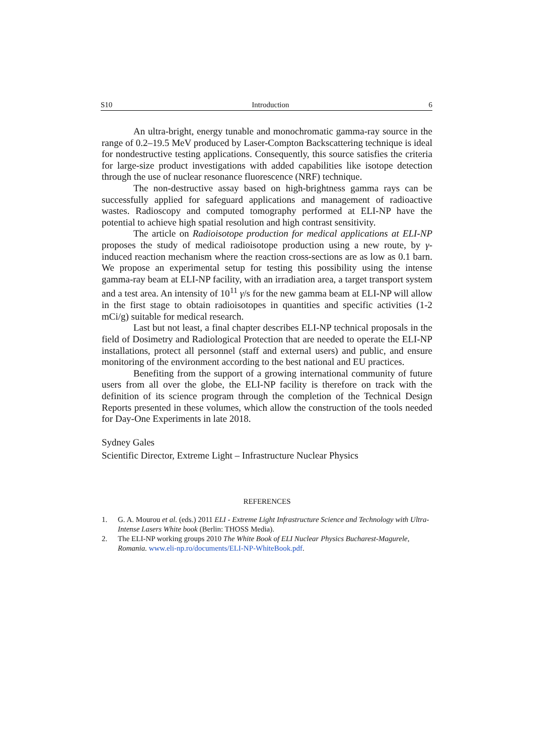S10 Introduction 6
An ultra-bright, energy tunable and monochromatic gamma-ray source in the range of 0.2–19.5 MeV produced by Laser-Compton Backscattering technique is ideal for nondestructive testing applications. Consequently, this source satisfies the criteria for large-size product investigations with added capabilities like isotope detection through the use of nuclear resonance fluorescence (NRF) technique.
The non-destructive assay based on high-brightness gamma rays can be successfully applied for safeguard applications and management of radioactive wastes. Radioscopy and computed tomography performed at ELI-NP have the potential to achieve high spatial resolution and high contrast sensitivity.
The article on Radioisotope production for medical applications at ELI-NP proposes the study of medical radioisotope production using a new route, by γ-induced reaction mechanism where the reaction cross-sections are as low as 0.1 barn. We propose an experimental setup for testing this possibility using the intense gamma-ray beam at ELI-NP facility, with an irradiation area, a target transport system and a test area. An intensity of 10<sup>11</sup> γ/s for the new gamma beam at ELI-NP will allow in the first stage to obtain radioisotopes in quantities and specific activities (1-2 mCi/g) suitable for medical research.
Last but not least, a final chapter describes ELI-NP technical proposals in the field of Dosimetry and Radiological Protection that are needed to operate the ELI-NP installations, protect all personnel (staff and external users) and public, and ensure monitoring of the environment according to the best national and EU practices.
Benefiting from the support of a growing international community of future users from all over the globe, the ELI-NP facility is therefore on track with the definition of its science program through the completion of the Technical Design Reports presented in these volumes, which allow the construction of the tools needed for Day-One Experiments in late 2018.
Sydney Gales
Scientific Director, Extreme Light – Infrastructure Nuclear Physics
REFERENCES
1. G. A. Mourou et al. (eds.) 2011 ELI - Extreme Light Infrastructure Science and Technology with Ultra-Intense Lasers White book (Berlin: THOSS Media).
2. The ELI-NP working groups 2010 The White Book of ELI Nuclear Physics Bucharest-Magurele, Romania. www.eli-np.ro/documents/ELI-NP-WhiteBook.pdf.